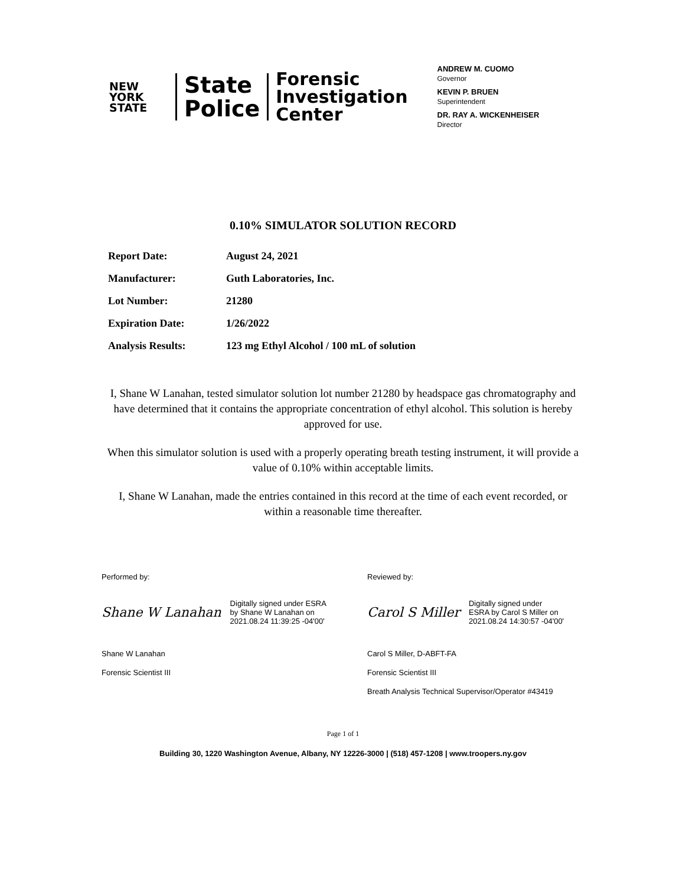NEW
YORK
STATE
State
Police
Forensic
Investigation
Center
ANDREW M. CUOMO
Governor
KEVIN P. BRUEN
Superintendent
DR. RAY A. WICKENHEISER
Director
0.10% SIMULATOR SOLUTION RECORD
Report Date: August 24, 2021
Manufacturer: Guth Laboratories, Inc.
Lot Number: 21280
Expiration Date: 1/26/2022
Analysis Results: 123 mg Ethyl Alcohol / 100 mL of solution
I, Shane W Lanahan, tested simulator solution lot number 21280 by headspace gas chromatography and have determined that it contains the appropriate concentration of ethyl alcohol. This solution is hereby approved for use.
When this simulator solution is used with a properly operating breath testing instrument, it will provide a value of 0.10% within acceptable limits.
I, Shane W Lanahan, made the entries contained in this record at the time of each event recorded, or within a reasonable time thereafter.
Performed by:
Shane W Lanahan Digitally signed under ESRA
by Shane W Lanahan on
2021.08.24 11:39:25 -04'00'
Shane W Lanahan
Forensic Scientist III
Reviewed by:
Carol S Miller Digitally signed under
ESRA by Carol S Miller on
2021.08.24 14:30:57 -04'00'
Carol S Miller, D-ABFT-FA
Forensic Scientist III
Breath Analysis Technical Supervisor/Operator #43419
Page 1 of 1
Building 30, 1220 Washington Avenue, Albany, NY 12226-3000 | (518) 457-1208 | www.troopers.ny.gov